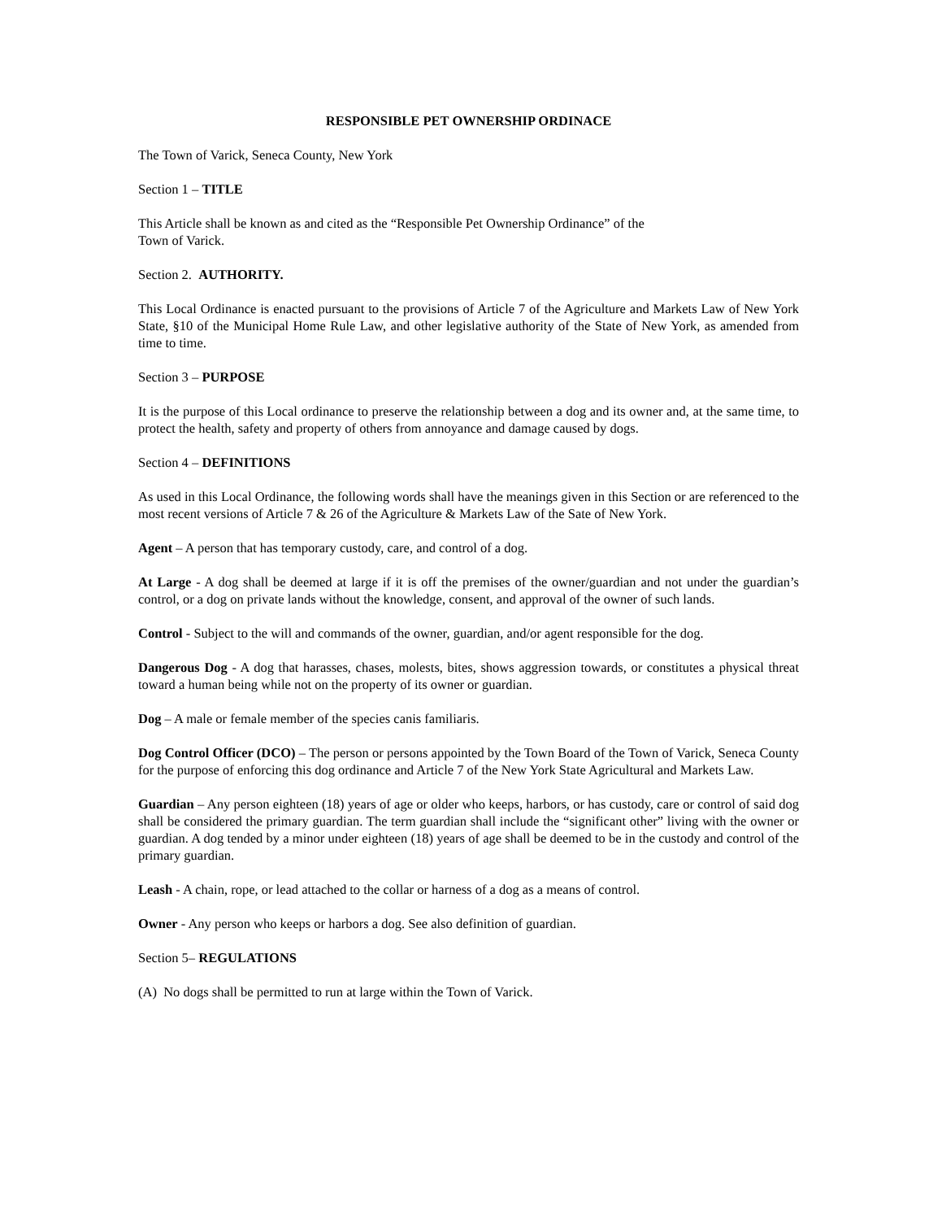RESPONSIBLE PET OWNERSHIP ORDINACE
The Town of Varick, Seneca County, New York
Section 1 – TITLE
This Article shall be known as and cited as the “Responsible Pet Ownership Ordinance” of the
Town of Varick.
Section 2. AUTHORITY.
This Local Ordinance is enacted pursuant to the provisions of Article 7 of the Agriculture and Markets Law of New York State, §10 of the Municipal Home Rule Law, and other legislative authority of the State of New York, as amended from time to time.
Section 3 – PURPOSE
It is the purpose of this Local ordinance to preserve the relationship between a dog and its owner and, at the same time, to protect the health, safety and property of others from annoyance and damage caused by dogs.
Section 4 – DEFINITIONS
As used in this Local Ordinance, the following words shall have the meanings given in this Section or are referenced to the most recent versions of Article 7 & 26 of the Agriculture & Markets Law of the Sate of New York.
Agent – A person that has temporary custody, care, and control of a dog.
At Large - A dog shall be deemed at large if it is off the premises of the owner/guardian and not under the guardian’s control, or a dog on private lands without the knowledge, consent, and approval of the owner of such lands.
Control - Subject to the will and commands of the owner, guardian, and/or agent responsible for the dog.
Dangerous Dog - A dog that harasses, chases, molests, bites, shows aggression towards, or constitutes a physical threat toward a human being while not on the property of its owner or guardian.
Dog – A male or female member of the species canis familiaris.
Dog Control Officer (DCO) – The person or persons appointed by the Town Board of the Town of Varick, Seneca County for the purpose of enforcing this dog ordinance and Article 7 of the New York State Agricultural and Markets Law.
Guardian – Any person eighteen (18) years of age or older who keeps, harbors, or has custody, care or control of said dog shall be considered the primary guardian. The term guardian shall include the “significant other” living with the owner or guardian. A dog tended by a minor under eighteen (18) years of age shall be deemed to be in the custody and control of the primary guardian.
Leash - A chain, rope, or lead attached to the collar or harness of a dog as a means of control.
Owner - Any person who keeps or harbors a dog. See also definition of guardian.
Section 5– REGULATIONS
(A) No dogs shall be permitted to run at large within the Town of Varick.